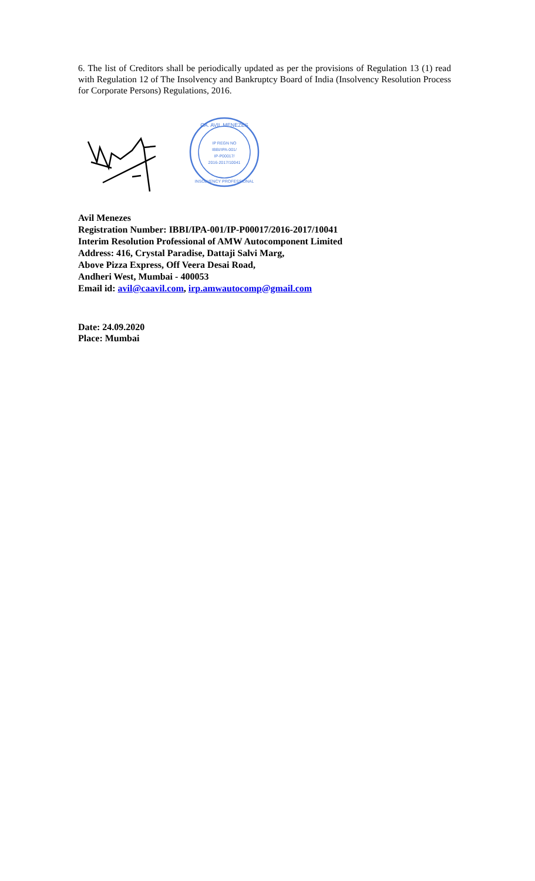6. The list of Creditors shall be periodically updated as per the provisions of Regulation 13 (1) read with Regulation 12 of The Insolvency and Bankruptcy Board of India (Insolvency Resolution Process for Corporate Persons) Regulations, 2016.
IP REGN NO
IBBI/IPA-001/
IP-P00017/
2016-2017/10041
CA. AVIL MENEZES
INSOLVENCY PROFESSIONAL
Avil Menezes
Registration Number: IBBI/IPA-001/IP-P00017/2016-2017/10041
Interim Resolution Professional of AMW Autocomponent Limited
Address: 416, Crystal Paradise, Dattaji Salvi Marg,
Above Pizza Express, Off Veera Desai Road,
Andheri West, Mumbai - 400053
Email id: avil@caavil.com, irp.amwautocomp@gmail.com
Date: 24.09.2020
Place: Mumbai